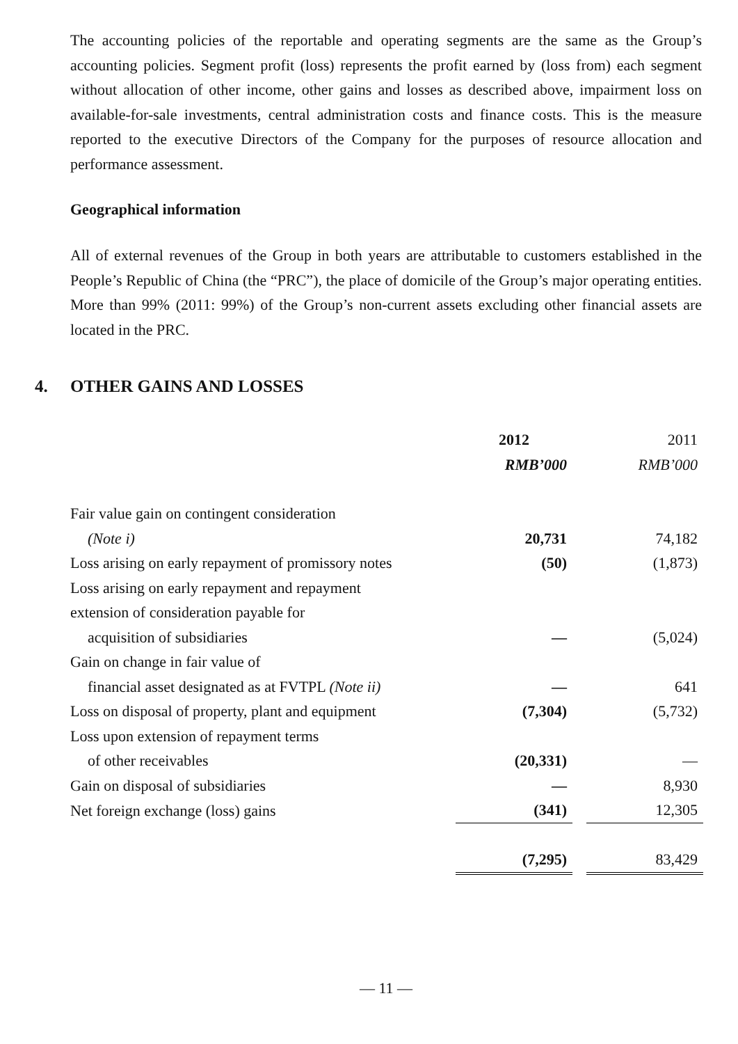The accounting policies of the reportable and operating segments are the same as the Group’s accounting policies. Segment profit (loss) represents the profit earned by (loss from) each segment without allocation of other income, other gains and losses as described above, impairment loss on available-for-sale investments, central administration costs and finance costs. This is the measure reported to the executive Directors of the Company for the purposes of resource allocation and performance assessment.
Geographical information
All of external revenues of the Group in both years are attributable to customers established in the People’s Republic of China (the “PRC”), the place of domicile of the Group’s major operating entities. More than 99% (2011: 99%) of the Group’s non-current assets excluding other financial assets are located in the PRC.
4. OTHER GAINS AND LOSSES
| | 2012 | | 2011 |
| | RMB’000 | | RMB’000 |
| Fair value gain on contingent consideration | | | |
| (Note i) | 20,731 | | 74,182 |
| Loss arising on early repayment of promissory notes | (50) | | (1,873) |
| Loss arising on early repayment and repayment | | | |
| extension of consideration payable for | | | |
| acquisition of subsidiaries | — | | (5,024) |
| Gain on change in fair value of | | | |
| financial asset designated as at FVTPL (Note ii) | — | | 641 |
| Loss on disposal of property, plant and equipment | (7,304) | | (5,732) |
| Loss upon extension of repayment terms | | | |
| of other receivables | (20,331) | | — |
| Gain on disposal of subsidiaries | — | | 8,930 |
| Net foreign exchange (loss) gains | (341) | | 12,305 |
| | (7,295) | | 83,429 |
— 11 —